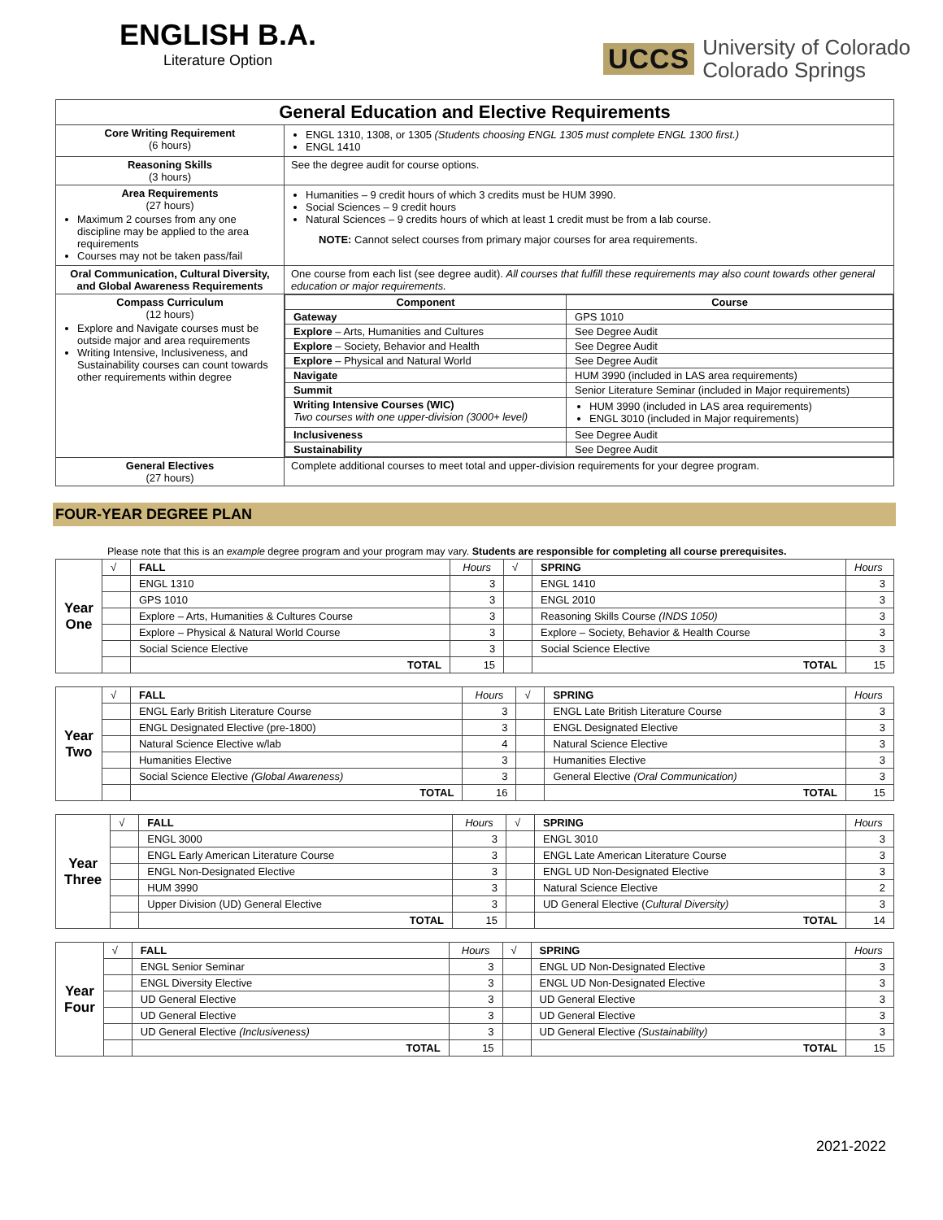ENGLISH B.A.
Literature Option
UCCS University of Colorado
Colorado Springs
| General Education and Elective Requirements | |
| --- | --- |
| Core Writing Requirement (6 hours) | ENGL 1310, 1308, or 1305 (Students choosing ENGL 1305 must complete ENGL 1300 first.) ENGL 1410 |
| Reasoning Skills (3 hours) | See the degree audit for course options. |
| Area Requirements (27 hours) Maximum 2 courses from any one discipline may be applied to the area requirements Courses may not be taken pass/fail | Humanities – 9 credit hours of which 3 credits must be HUM 3990. Social Sciences – 9 credit hours Natural Sciences – 9 credits hours of which at least 1 credit must be from a lab course. NOTE: Cannot select courses from primary major courses for area requirements. |
| Oral Communication, Cultural Diversity, and Global Awareness Requirements | One course from each list (see degree audit). All courses that fulfill these requirements may also count towards other general education or major requirements. |
| Compass Curriculum (12 hours) Explore and Navigate courses must be outside major and area requirements Writing Intensive, Inclusiveness, and Sustainability courses can count towards other requirements within degree | / Component / Course / / --- / --- / / Gateway / GPS 1010 / / Explore – Arts, Humanities and Cultures / See Degree Audit / / Explore – Society, Behavior and Health / See Degree Audit / / Explore – Physical and Natural World / See Degree Audit / / Navigate / HUM 3990 (included in LAS area requirements) / / Summit / Senior Literature Seminar (included in Major requirements) / / Writing Intensive Courses (WIC) Two courses with one upper-division (3000+ level) / HUM 3990 (included in LAS area requirements) ENGL 3010 (included in Major requirements) / / Inclusiveness / See Degree Audit / / Sustainability / See Degree Audit / |
| General Electives (27 hours) | Complete additional courses to meet total and upper-division requirements for your degree program. |
FOUR-YEAR DEGREE PLAN
Please note that this is an example degree program and your program may vary. Students are responsible for completing all course prerequisites.
| Year One | √ | FALL | Hours | √ | SPRING | Hours |
| | | ENGL 1310 | 3 | | ENGL 1410 | 3 |
| | | GPS 1010 | 3 | | ENGL 2010 | 3 |
| | | Explore – Arts, Humanities & Cultures Course | 3 | | Reasoning Skills Course (INDS 1050) | 3 |
| | | Explore – Physical & Natural World Course | 3 | | Explore – Society, Behavior & Health Course | 3 |
| | | Social Science Elective | 3 | | Social Science Elective | 3 |
| | | TOTAL | 15 | | TOTAL | 15 |
| Year Two | √ | FALL | Hours | √ | SPRING | Hours |
| | | ENGL Early British Literature Course | 3 | | ENGL Late British Literature Course | 3 |
| | | ENGL Designated Elective (pre-1800) | 3 | | ENGL Designated Elective | 3 |
| | | Natural Science Elective w/lab | 4 | | Natural Science Elective | 3 |
| | | Humanities Elective | 3 | | Humanities Elective | 3 |
| | | Social Science Elective (Global Awareness) | 3 | | General Elective (Oral Communication) | 3 |
| | | TOTAL | 16 | | TOTAL | 15 |
| Year Three | √ | FALL | Hours | √ | SPRING | Hours |
| | | ENGL 3000 | 3 | | ENGL 3010 | 3 |
| | | ENGL Early American Literature Course | 3 | | ENGL Late American Literature Course | 3 |
| | | ENGL Non-Designated Elective | 3 | | ENGL UD Non-Designated Elective | 3 |
| | | HUM 3990 | 3 | | Natural Science Elective | 2 |
| | | Upper Division (UD) General Elective | 3 | | UD General Elective ( Cultural Diversity) | 3 |
| | | TOTAL | 15 | | TOTAL | 14 |
| Year Four | √ | FALL | Hours | √ | SPRING | Hours |
| | | ENGL Senior Seminar | 3 | | ENGL UD Non-Designated Elective | 3 |
| | | ENGL Diversity Elective | 3 | | ENGL UD Non-Designated Elective | 3 |
| | | UD General Elective | 3 | | UD General Elective | 3 |
| | | UD General Elective | 3 | | UD General Elective | 3 |
| | | UD General Elective (Inclusiveness) | 3 | | UD General Elective (Sustainability) | 3 |
| | | TOTAL | 15 | | TOTAL | 15 |
2021-2022